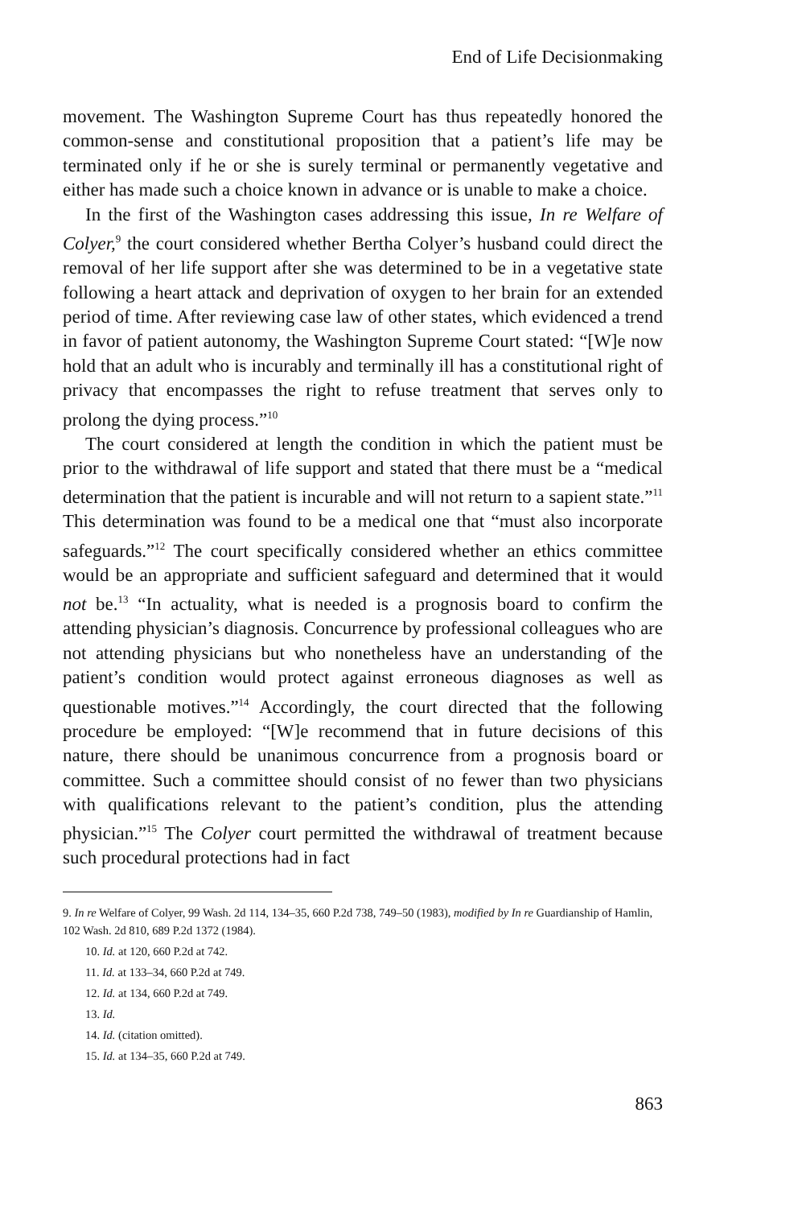End of Life Decisionmaking
movement. The Washington Supreme Court has thus repeatedly honored the common-sense and constitutional proposition that a patient’s life may be terminated only if he or she is surely terminal or permanently vegetative and either has made such a choice known in advance or is unable to make a choice.
In the first of the Washington cases addressing this issue, In re Welfare of Colyer,<sup>9</sup> the court considered whether Bertha Colyer’s husband could direct the removal of her life support after she was determined to be in a vegetative state following a heart attack and deprivation of oxygen to her brain for an extended period of time. After reviewing case law of other states, which evidenced a trend in favor of patient autonomy, the Washington Supreme Court stated: “[W]e now hold that an adult who is incurably and terminally ill has a constitutional right of privacy that encompasses the right to refuse treatment that serves only to prolong the dying process.”<sup>10</sup>
The court considered at length the condition in which the patient must be prior to the withdrawal of life support and stated that there must be a “medical determination that the patient is incurable and will not return to a sapient state.”<sup>11</sup> This determination was found to be a medical one that “must also incorporate safeguards.”<sup>12</sup> The court specifically considered whether an ethics committee would be an appropriate and sufficient safeguard and determined that it would not be.<sup>13</sup> “In actuality, what is needed is a prognosis board to confirm the attending physician’s diagnosis. Concurrence by professional colleagues who are not attending physicians but who nonetheless have an understanding of the patient’s condition would protect against erroneous diagnoses as well as questionable motives.”<sup>14</sup> Accordingly, the court directed that the following procedure be employed: “[W]e recommend that in future decisions of this nature, there should be unanimous concurrence from a prognosis board or committee. Such a committee should consist of no fewer than two physicians with qualifications relevant to the patient’s condition, plus the attending physician.”<sup>15</sup> The Colyer court permitted the withdrawal of treatment because such procedural protections had in fact
9. In re Welfare of Colyer, 99 Wash. 2d 114, 134–35, 660 P.2d 738, 749–50 (1983), modified by In re Guardianship of Hamlin, 102 Wash. 2d 810, 689 P.2d 1372 (1984).
10. Id. at 120, 660 P.2d at 742.
11. Id. at 133–34, 660 P.2d at 749.
12. Id. at 134, 660 P.2d at 749.
13. Id.
14. Id. (citation omitted).
15. Id. at 134–35, 660 P.2d at 749.
863